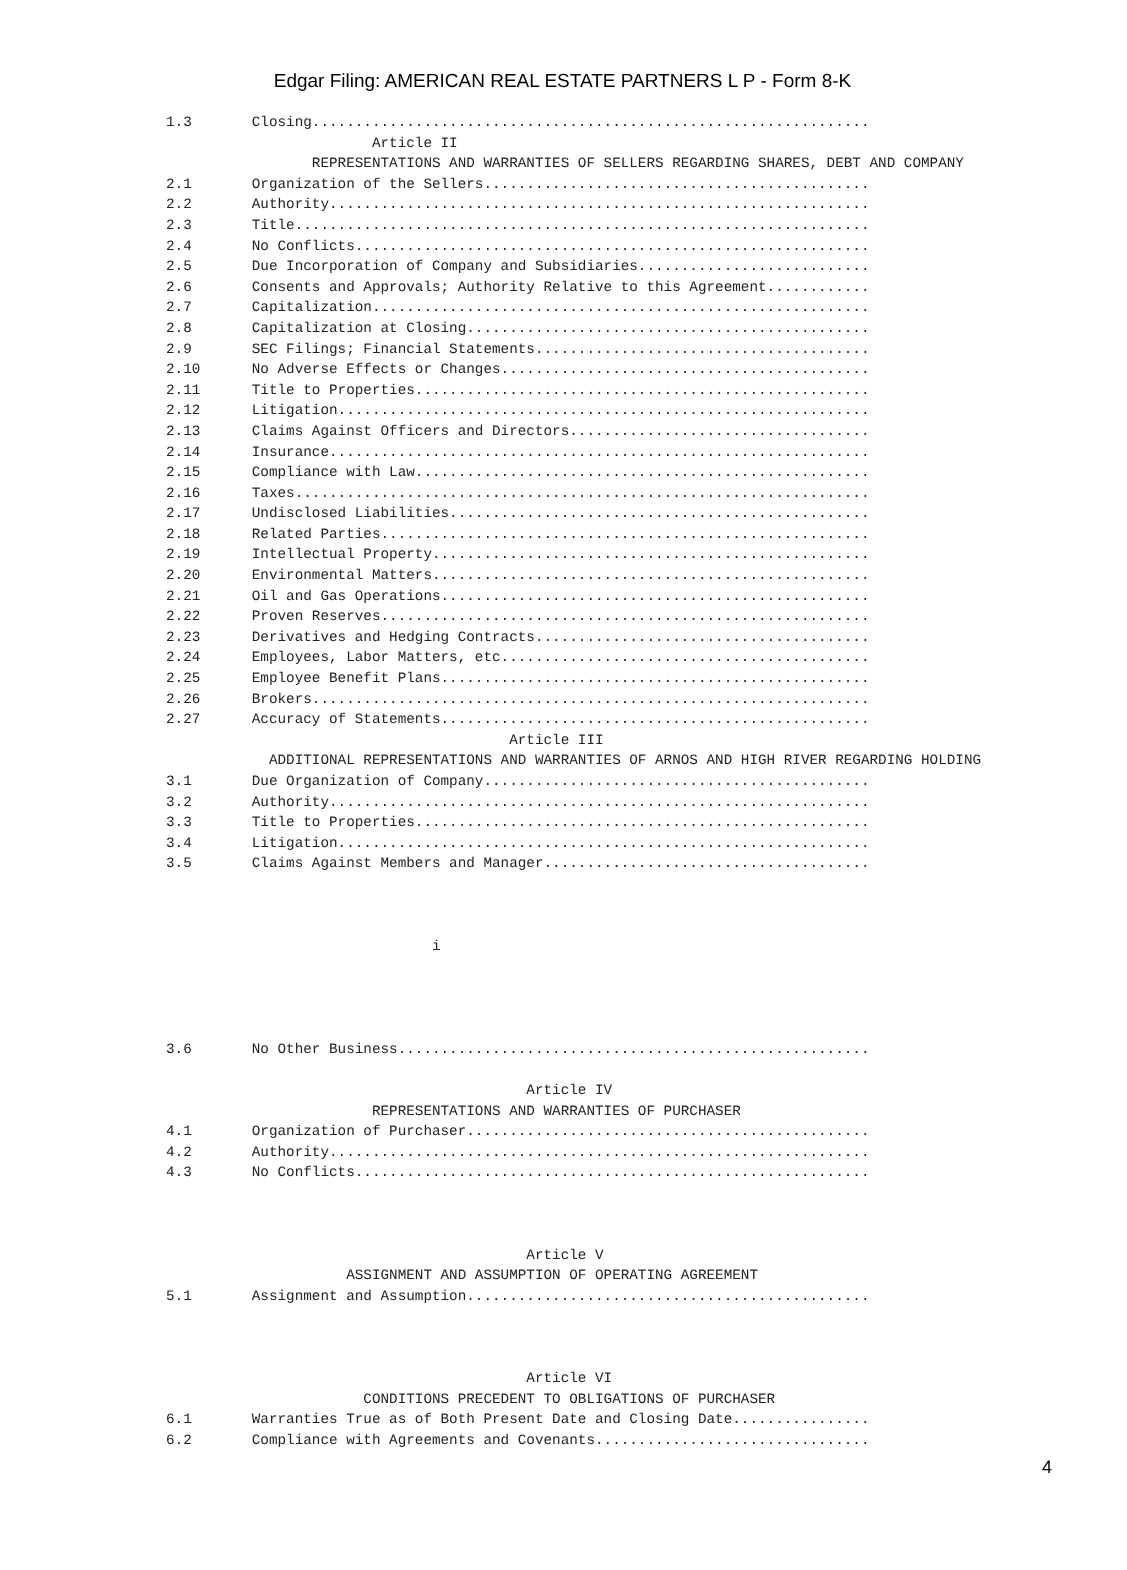Edgar Filing: AMERICAN REAL ESTATE PARTNERS L P - Form 8-K
1.3       Closing.................................................................
                        Article II
                 REPRESENTATIONS AND WARRANTIES OF SELLERS REGARDING SHARES, DEBT AND COMPANY
2.1       Organization of the Sellers.............................................
2.2       Authority...............................................................
2.3       Title...................................................................
2.4       No Conflicts............................................................
2.5       Due Incorporation of Company and Subsidiaries...........................
2.6       Consents and Approvals; Authority Relative to this Agreement............
2.7       Capitalization..........................................................
2.8       Capitalization at Closing...............................................
2.9       SEC Filings; Financial Statements.......................................
2.10      No Adverse Effects or Changes...........................................
2.11      Title to Properties.....................................................
2.12      Litigation..............................................................
2.13      Claims Against Officers and Directors...................................
2.14      Insurance...............................................................
2.15      Compliance with Law.....................................................
2.16      Taxes...................................................................
2.17      Undisclosed Liabilities.................................................
2.18      Related Parties.........................................................
2.19      Intellectual Property...................................................
2.20      Environmental Matters...................................................
2.21      Oil and Gas Operations..................................................
2.22      Proven Reserves.........................................................
2.23      Derivatives and Hedging Contracts.......................................
2.24      Employees, Labor Matters, etc...........................................
2.25      Employee Benefit Plans..................................................
2.26      Brokers.................................................................
2.27      Accuracy of Statements..................................................
                                        Article III
            ADDITIONAL REPRESENTATIONS AND WARRANTIES OF ARNOS AND HIGH RIVER REGARDING HOLDING
3.1       Due Organization of Company.............................................
3.2       Authority...............................................................
3.3       Title to Properties.....................................................
3.4       Litigation..............................................................
3.5       Claims Against Members and Manager......................................



                               i




3.6       No Other Business.......................................................

                                          Article IV
                        REPRESENTATIONS AND WARRANTIES OF PURCHASER
4.1       Organization of Purchaser...............................................
4.2       Authority...............................................................
4.3       No Conflicts............................................................



                                          Article V
                     ASSIGNMENT AND ASSUMPTION OF OPERATING AGREEMENT
5.1       Assignment and Assumption...............................................



                                          Article VI
                       CONDITIONS PRECEDENT TO OBLIGATIONS OF PURCHASER
6.1       Warranties True as of Both Present Date and Closing Date................
6.2       Compliance with Agreements and Covenants................................
4